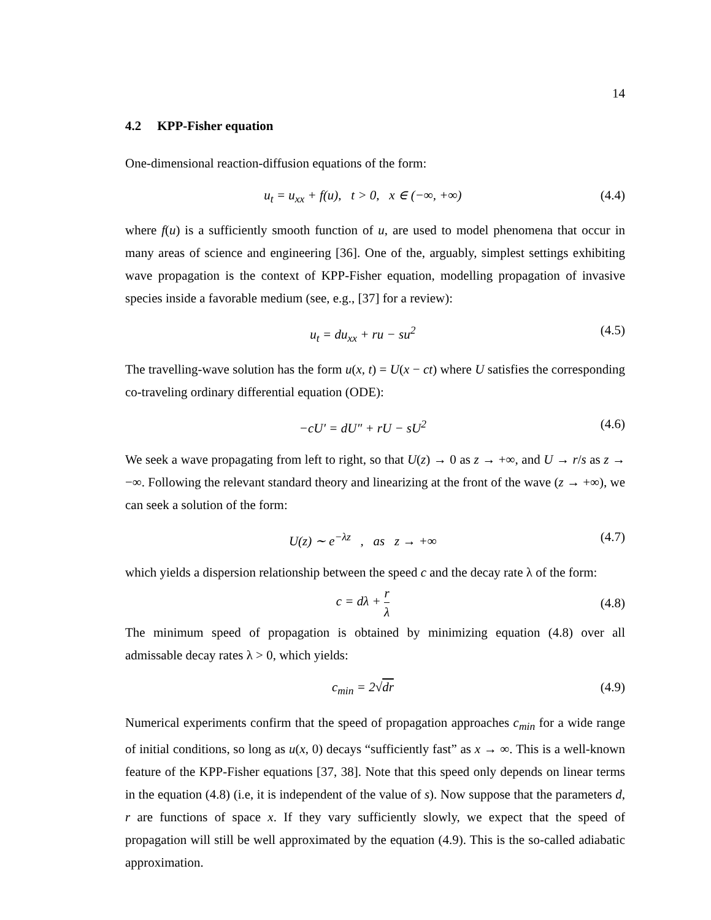14
4.2 KPP-Fisher equation
One-dimensional reaction-diffusion equations of the form:
u<sub>t</sub> = u<sub>xx</sub> + f(u), t > 0, x ∈ (−∞, +∞)
(4.4)
where f(u) is a sufficiently smooth function of u, are used to model phenomena that occur in many areas of science and engineering [36]. One of the, arguably, simplest settings exhibiting wave propagation is the context of KPP-Fisher equation, modelling propagation of invasive species inside a favorable medium (see, e.g., [37] for a review):
u<sub>t</sub> = du<sub>xx</sub> + ru − su<sup>2</sup> (4.5)
The travelling-wave solution has the form u(x, t) = U(x − ct) where U satisfies the corresponding co-traveling ordinary differential equation (ODE):
−cU′ = dU″ + rU − sU<sup>2</sup> (4.6)
We seek a wave propagating from left to right, so that U(z) → 0 as z → +∞, and U → r/s as z → −∞. Following the relevant standard theory and linearizing at the front of the wave (z → +∞), we can seek a solution of the form:
U(z) ∼ e<sup>−λz</sup> , as z → +∞ (4.7)
which yields a dispersion relationship between the speed c and the decay rate λ of the form:
c = dλ + r λ (4.8)
The minimum speed of propagation is obtained by minimizing equation (4.8) over all admissable decay rates λ > 0, which yields:
c<sub>min</sub> = 2√dr (4.9)
Numerical experiments confirm that the speed of propagation approaches c<sub>min</sub> for a wide range of initial conditions, so long as u(x, 0) decays “sufficiently fast” as x → ∞. This is a well-known feature of the KPP-Fisher equations [37, 38]. Note that this speed only depends on linear terms in the equation (4.8) (i.e, it is independent of the value of s). Now suppose that the parameters d, r are functions of space x. If they vary sufficiently slowly, we expect that the speed of propagation will still be well approximated by the equation (4.9). This is the so-called adiabatic approximation.